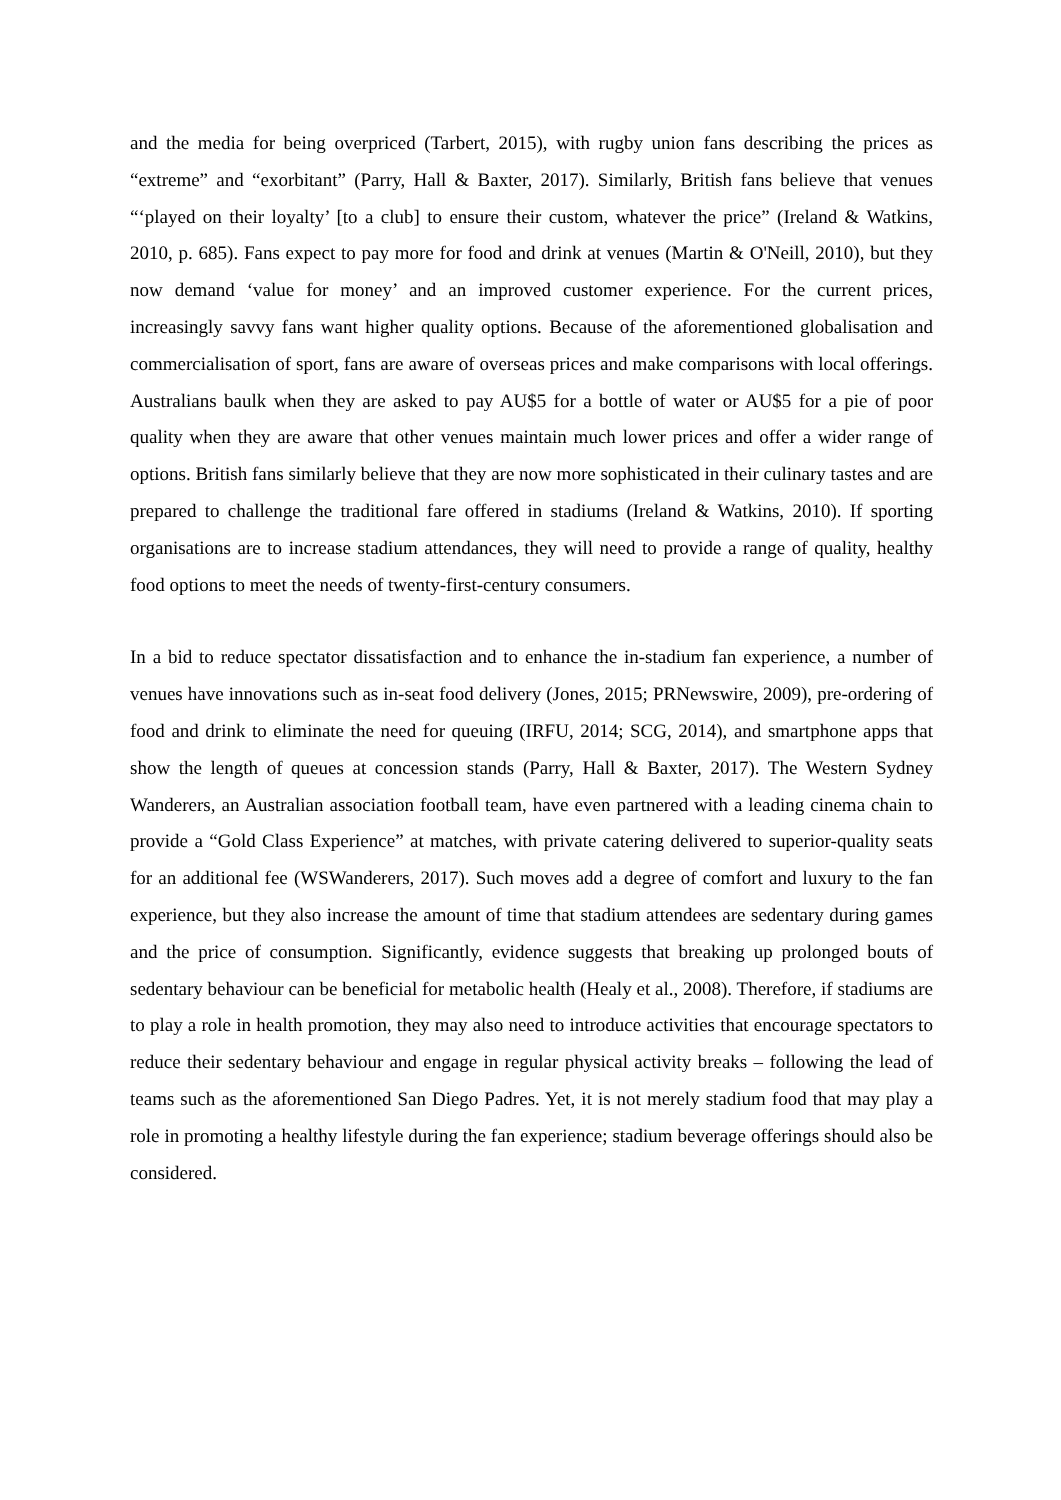and the media for being overpriced (Tarbert, 2015), with rugby union fans describing the prices as “extreme” and “exorbitant” (Parry, Hall & Baxter, 2017). Similarly, British fans believe that venues “‘played on their loyalty’ [to a club] to ensure their custom, whatever the price” (Ireland & Watkins, 2010, p. 685). Fans expect to pay more for food and drink at venues (Martin & O'Neill, 2010), but they now demand ‘value for money’ and an improved customer experience. For the current prices, increasingly savvy fans want higher quality options. Because of the aforementioned globalisation and commercialisation of sport, fans are aware of overseas prices and make comparisons with local offerings. Australians baulk when they are asked to pay AU$5 for a bottle of water or AU$5 for a pie of poor quality when they are aware that other venues maintain much lower prices and offer a wider range of options. British fans similarly believe that they are now more sophisticated in their culinary tastes and are prepared to challenge the traditional fare offered in stadiums (Ireland & Watkins, 2010). If sporting organisations are to increase stadium attendances, they will need to provide a range of quality, healthy food options to meet the needs of twenty-first-century consumers.
In a bid to reduce spectator dissatisfaction and to enhance the in-stadium fan experience, a number of venues have innovations such as in-seat food delivery (Jones, 2015; PRNewswire, 2009), pre-ordering of food and drink to eliminate the need for queuing (IRFU, 2014; SCG, 2014), and smartphone apps that show the length of queues at concession stands (Parry, Hall & Baxter, 2017). The Western Sydney Wanderers, an Australian association football team, have even partnered with a leading cinema chain to provide a “Gold Class Experience” at matches, with private catering delivered to superior-quality seats for an additional fee (WSWanderers, 2017). Such moves add a degree of comfort and luxury to the fan experience, but they also increase the amount of time that stadium attendees are sedentary during games and the price of consumption. Significantly, evidence suggests that breaking up prolonged bouts of sedentary behaviour can be beneficial for metabolic health (Healy et al., 2008). Therefore, if stadiums are to play a role in health promotion, they may also need to introduce activities that encourage spectators to reduce their sedentary behaviour and engage in regular physical activity breaks – following the lead of teams such as the aforementioned San Diego Padres. Yet, it is not merely stadium food that may play a role in promoting a healthy lifestyle during the fan experience; stadium beverage offerings should also be considered.